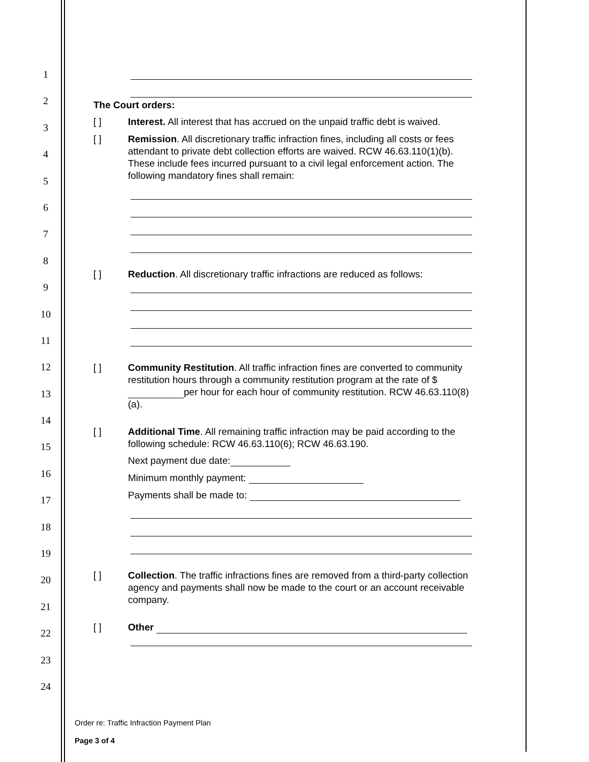1
2
3
4
5
6
7
8
9
10
11
12
13
14
15
16
17
18
19
20
21
22
23
24
The Court orders:
[ ] Interest. All interest that has accrued on the unpaid traffic debt is waived.
[ ] Remission. All discretionary traffic infraction fines, including all costs or fees attendant to private debt collection efforts are waived. RCW 46.63.110(1)(b). These include fees incurred pursuant to a civil legal enforcement action. The following mandatory fines shall remain:
[ ] Reduction. All discretionary traffic infractions are reduced as follows:
[ ] Community Restitution. All traffic infraction fines are converted to community restitution hours through a community restitution program at the rate of $ per hour for each hour of community restitution. RCW 46.63.110(8)(a).
[ ] Additional Time. All remaining traffic infraction may be paid according to the following schedule: RCW 46.63.110(6); RCW 46.63.190.
Next payment due date:
Minimum monthly payment:
Payments shall be made to:
[ ] Collection. The traffic infractions fines are removed from a third-party collection agency and payments shall now be made to the court or an account receivable company.
[ ] Other
Order re: Traffic Infraction Payment Plan
Page 3 of 4